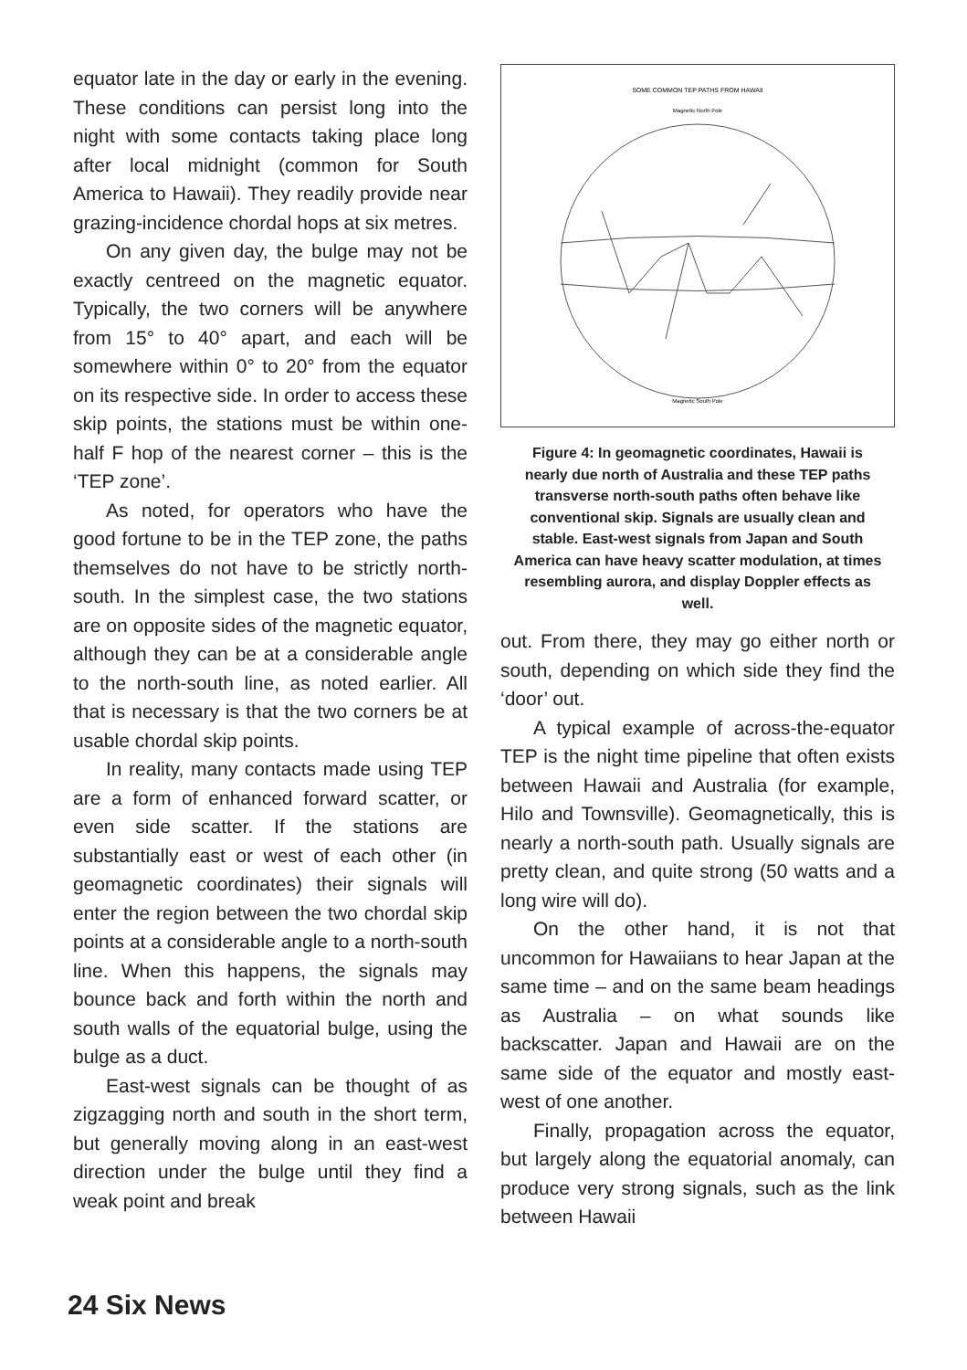equator late in the day or early in the evening. These conditions can persist long into the night with some contacts taking place long after local midnight (common for South America to Hawaii). They readily provide near grazing-incidence chordal hops at six metres.
On any given day, the bulge may not be exactly centreed on the magnetic equator. Typically, the two corners will be anywhere from 15° to 40° apart, and each will be somewhere within 0° to 20° from the equator on its respective side. In order to access these skip points, the stations must be within one-half F hop of the nearest corner – this is the ‘TEP zone’.
As noted, for operators who have the good fortune to be in the TEP zone, the paths themselves do not have to be strictly north-south. In the simplest case, the two stations are on opposite sides of the magnetic equator, although they can be at a considerable angle to the north-south line, as noted earlier. All that is necessary is that the two corners be at usable chordal skip points.
In reality, many contacts made using TEP are a form of enhanced forward scatter, or even side scatter. If the stations are substantially east or west of each other (in geomagnetic coordinates) their signals will enter the region between the two chordal skip points at a considerable angle to a north-south line. When this happens, the signals may bounce back and forth within the north and south walls of the equatorial bulge, using the bulge as a duct.
East-west signals can be thought of as zigzagging north and south in the short term, but generally moving along in an east-west direction under the bulge until they find a weak point and break
SOME COMMON TEP PATHS FROM HAWAII
Magnetic North Pole
Magnetic South Pole
Figure 4: In geomagnetic coordinates, Hawaii is nearly due north of Australia and these TEP paths transverse north-south paths often behave like conventional skip. Signals are usually clean and stable. East-west signals from Japan and South America can have heavy scatter modulation, at times resembling aurora, and display Doppler effects as well.
out. From there, they may go either north or south, depending on which side they find the ‘door’ out.
A typical example of across-the-equator TEP is the night time pipeline that often exists between Hawaii and Australia (for example, Hilo and Townsville). Geomagnetically, this is nearly a north-south path. Usually signals are pretty clean, and quite strong (50 watts and a long wire will do).
On the other hand, it is not that uncommon for Hawaiians to hear Japan at the same time – and on the same beam headings as Australia – on what sounds like backscatter. Japan and Hawaii are on the same side of the equator and mostly east-west of one another.
Finally, propagation across the equator, but largely along the equatorial anomaly, can produce very strong signals, such as the link between Hawaii
24 Six News